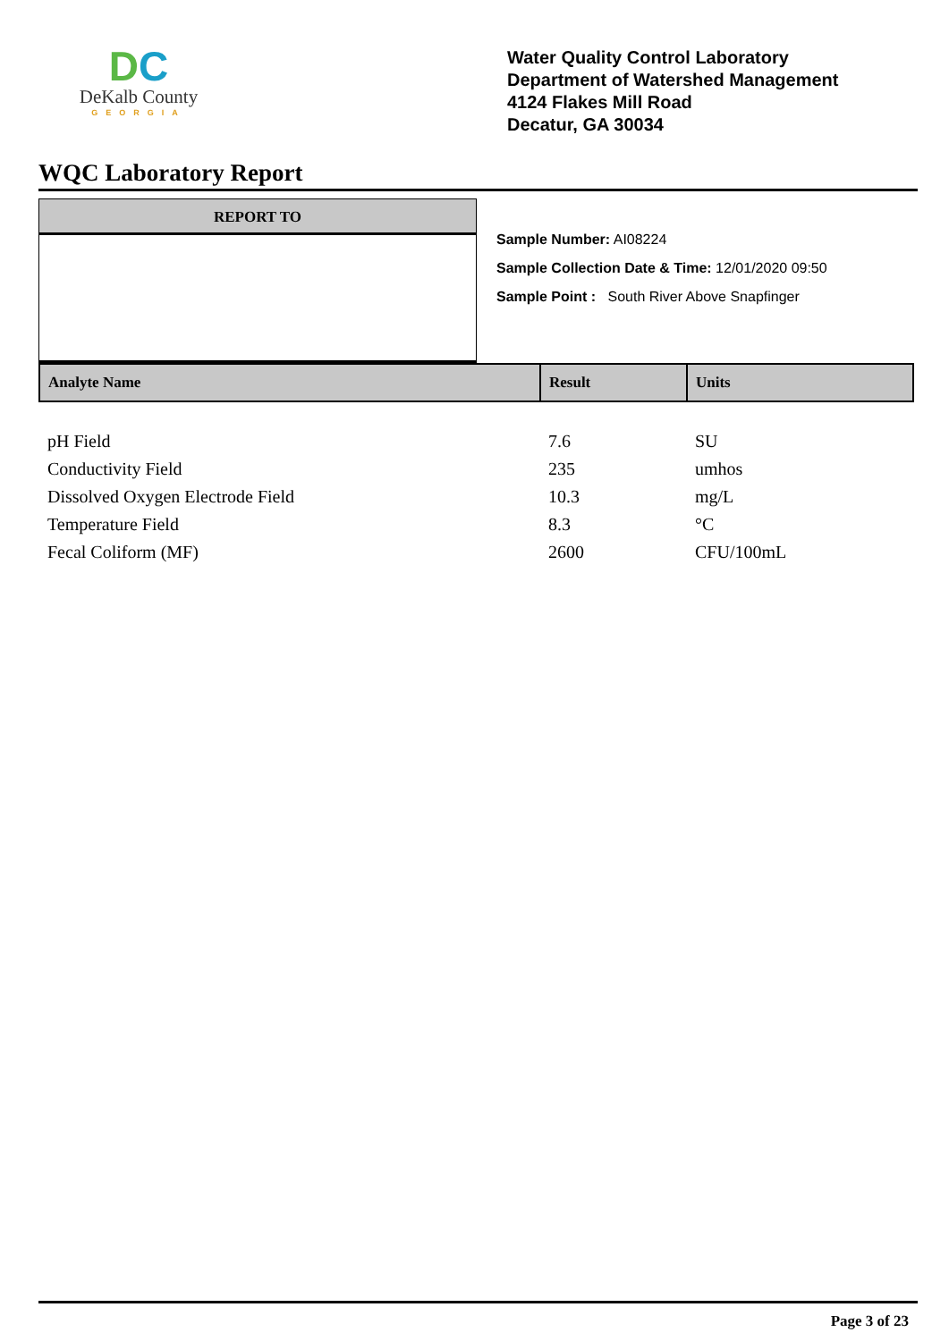DC
DeKalb County
GEORGIA
Water Quality Control Laboratory
Department of Watershed Management
4124 Flakes Mill Road
Decatur, GA 30034
WQC Laboratory Report
REPORT TO
Sample Number: AI08224
Sample Collection Date & Time: 12/01/2020 09:50
Sample Point : South River Above Snapfinger
| Analyte Name | Result | Units |
| --- | --- | --- |
| pH Field | 7.6 | SU |
| Conductivity Field | 235 | umhos |
| Dissolved Oxygen Electrode Field | 10.3 | mg/L |
| Temperature Field | 8.3 | °C |
| Fecal Coliform (MF) | 2600 | CFU/100mL |
Page 3 of 23